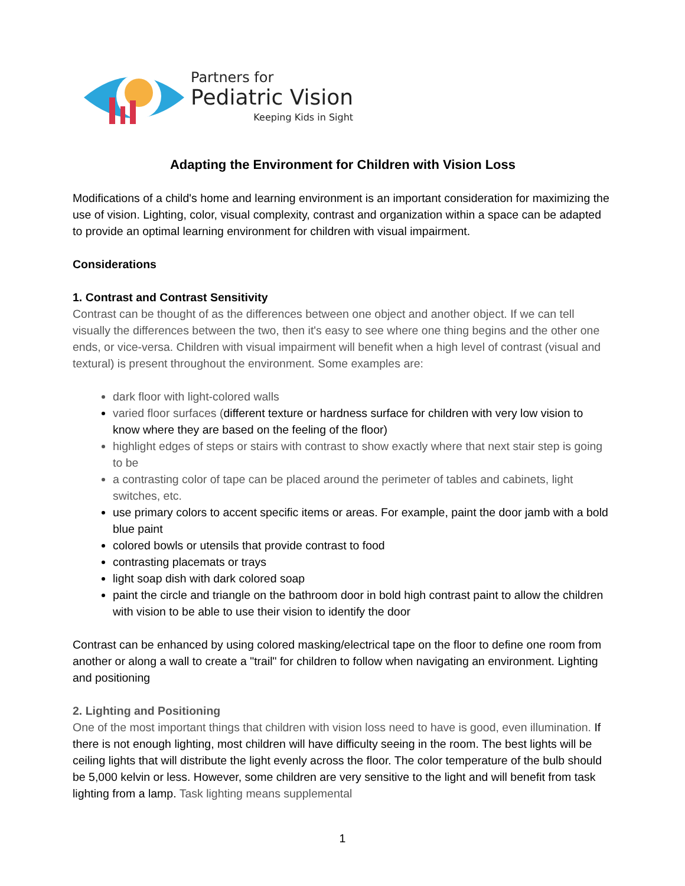Partners for
Pediatric Vision
Keeping Kids in Sight
Adapting the Environment for Children with Vision Loss
Modifications of a child's home and learning environment is an important consideration for maximizing the use of vision. Lighting, color, visual complexity, contrast and organization within a space can be adapted to provide an optimal learning environment for children with visual impairment.
Considerations
1. Contrast and Contrast Sensitivity
Contrast can be thought of as the differences between one object and another object. If we can tell visually the differences between the two, then it's easy to see where one thing begins and the other one ends, or vice-versa. Children with visual impairment will benefit when a high level of contrast (visual and textural) is present throughout the environment. Some examples are:
dark floor with light-colored walls
varied floor surfaces (different texture or hardness surface for children with very low vision to know where they are based on the feeling of the floor)
highlight edges of steps or stairs with contrast to show exactly where that next stair step is going to be
a contrasting color of tape can be placed around the perimeter of tables and cabinets, light switches, etc.
use primary colors to accent specific items or areas. For example, paint the door jamb with a bold blue paint
colored bowls or utensils that provide contrast to food
contrasting placemats or trays
light soap dish with dark colored soap
paint the circle and triangle on the bathroom door in bold high contrast paint to allow the children with vision to be able to use their vision to identify the door
Contrast can be enhanced by using colored masking/electrical tape on the floor to define one room from another or along a wall to create a "trail" for children to follow when navigating an environment. Lighting and positioning
2. Lighting and Positioning
One of the most important things that children with vision loss need to have is good, even illumination. If there is not enough lighting, most children will have difficulty seeing in the room. The best lights will be ceiling lights that will distribute the light evenly across the floor. The color temperature of the bulb should be 5,000 kelvin or less. However, some children are very sensitive to the light and will benefit from task lighting from a lamp. Task lighting means supplemental
1